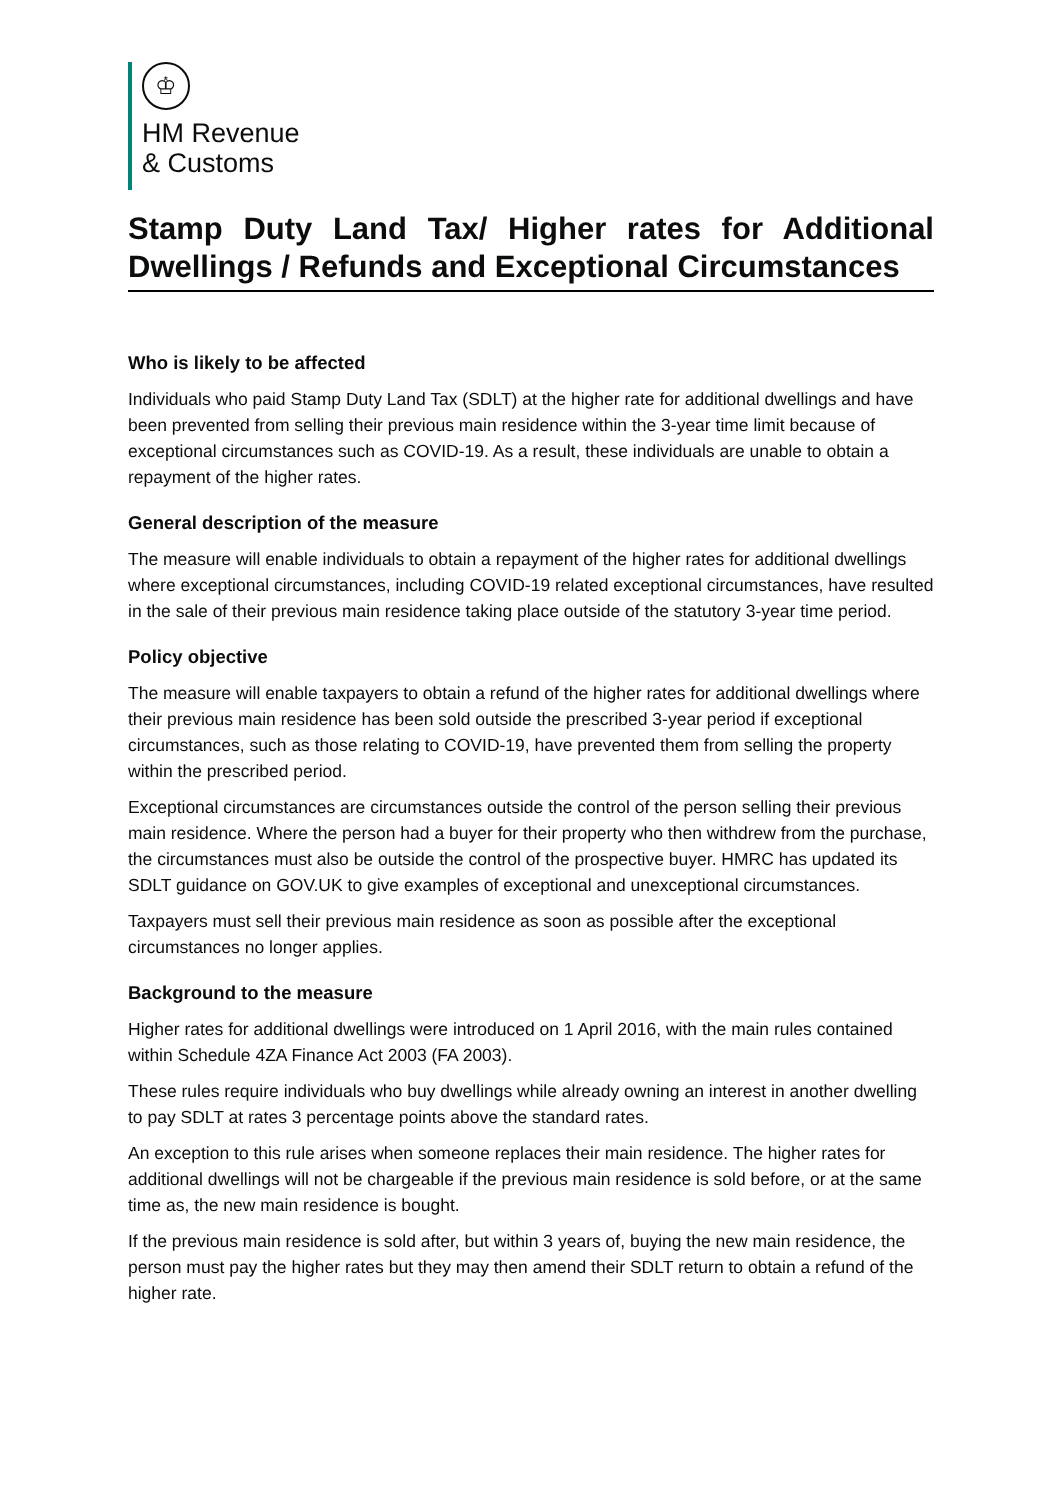♔
HM Revenue
& Customs
Stamp Duty Land Tax/ Higher rates for Additional Dwellings / Refunds and Exceptional Circumstances
Who is likely to be affected
Individuals who paid Stamp Duty Land Tax (SDLT) at the higher rate for additional dwellings and have been prevented from selling their previous main residence within the 3-year time limit because of exceptional circumstances such as COVID-19. As a result, these individuals are unable to obtain a repayment of the higher rates.
General description of the measure
The measure will enable individuals to obtain a repayment of the higher rates for additional dwellings where exceptional circumstances, including COVID-19 related exceptional circumstances, have resulted in the sale of their previous main residence taking place outside of the statutory 3-year time period.
Policy objective
The measure will enable taxpayers to obtain a refund of the higher rates for additional dwellings where their previous main residence has been sold outside the prescribed 3-year period if exceptional circumstances, such as those relating to COVID-19, have prevented them from selling the property within the prescribed period.
Exceptional circumstances are circumstances outside the control of the person selling their previous main residence. Where the person had a buyer for their property who then withdrew from the purchase, the circumstances must also be outside the control of the prospective buyer. HMRC has updated its SDLT guidance on GOV.UK to give examples of exceptional and unexceptional circumstances.
Taxpayers must sell their previous main residence as soon as possible after the exceptional circumstances no longer applies.
Background to the measure
Higher rates for additional dwellings were introduced on 1 April 2016, with the main rules contained within Schedule 4ZA Finance Act 2003 (FA 2003).
These rules require individuals who buy dwellings while already owning an interest in another dwelling to pay SDLT at rates 3 percentage points above the standard rates.
An exception to this rule arises when someone replaces their main residence. The higher rates for additional dwellings will not be chargeable if the previous main residence is sold before, or at the same time as, the new main residence is bought.
If the previous main residence is sold after, but within 3 years of, buying the new main residence, the person must pay the higher rates but they may then amend their SDLT return to obtain a refund of the higher rate.